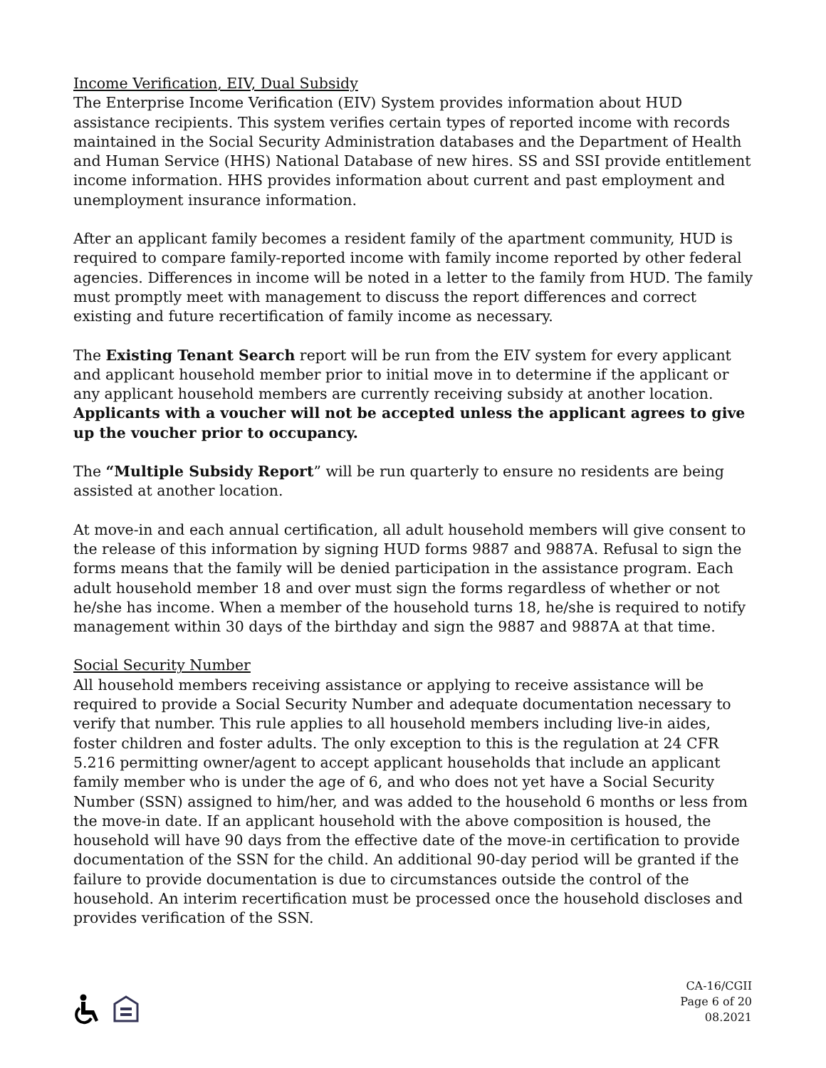Income Verification, EIV, Dual Subsidy
The Enterprise Income Verification (EIV) System provides information about HUD assistance recipients. This system verifies certain types of reported income with records maintained in the Social Security Administration databases and the Department of Health and Human Service (HHS) National Database of new hires. SS and SSI provide entitlement income information. HHS provides information about current and past employment and unemployment insurance information.
After an applicant family becomes a resident family of the apartment community, HUD is required to compare family-reported income with family income reported by other federal agencies. Differences in income will be noted in a letter to the family from HUD. The family must promptly meet with management to discuss the report differences and correct existing and future recertification of family income as necessary.
The Existing Tenant Search report will be run from the EIV system for every applicant and applicant household member prior to initial move in to determine if the applicant or any applicant household members are currently receiving subsidy at another location. Applicants with a voucher will not be accepted unless the applicant agrees to give up the voucher prior to occupancy.
The “Multiple Subsidy Report” will be run quarterly to ensure no residents are being assisted at another location.
At move-in and each annual certification, all adult household members will give consent to the release of this information by signing HUD forms 9887 and 9887A. Refusal to sign the forms means that the family will be denied participation in the assistance program. Each adult household member 18 and over must sign the forms regardless of whether or not he/she has income. When a member of the household turns 18, he/she is required to notify management within 30 days of the birthday and sign the 9887 and 9887A at that time.
Social Security Number
All household members receiving assistance or applying to receive assistance will be required to provide a Social Security Number and adequate documentation necessary to verify that number. This rule applies to all household members including live-in aides, foster children and foster adults. The only exception to this is the regulation at 24 CFR 5.216 permitting owner/agent to accept applicant households that include an applicant family member who is under the age of 6, and who does not yet have a Social Security Number (SSN) assigned to him/her, and was added to the household 6 months or less from the move-in date. If an applicant household with the above composition is housed, the household will have 90 days from the effective date of the move-in certification to provide documentation of the SSN for the child. An additional 90-day period will be granted if the failure to provide documentation is due to circumstances outside the control of the household. An interim recertification must be processed once the household discloses and provides verification of the SSN.
CA-16/CGII
Page 6 of 20
08.2021